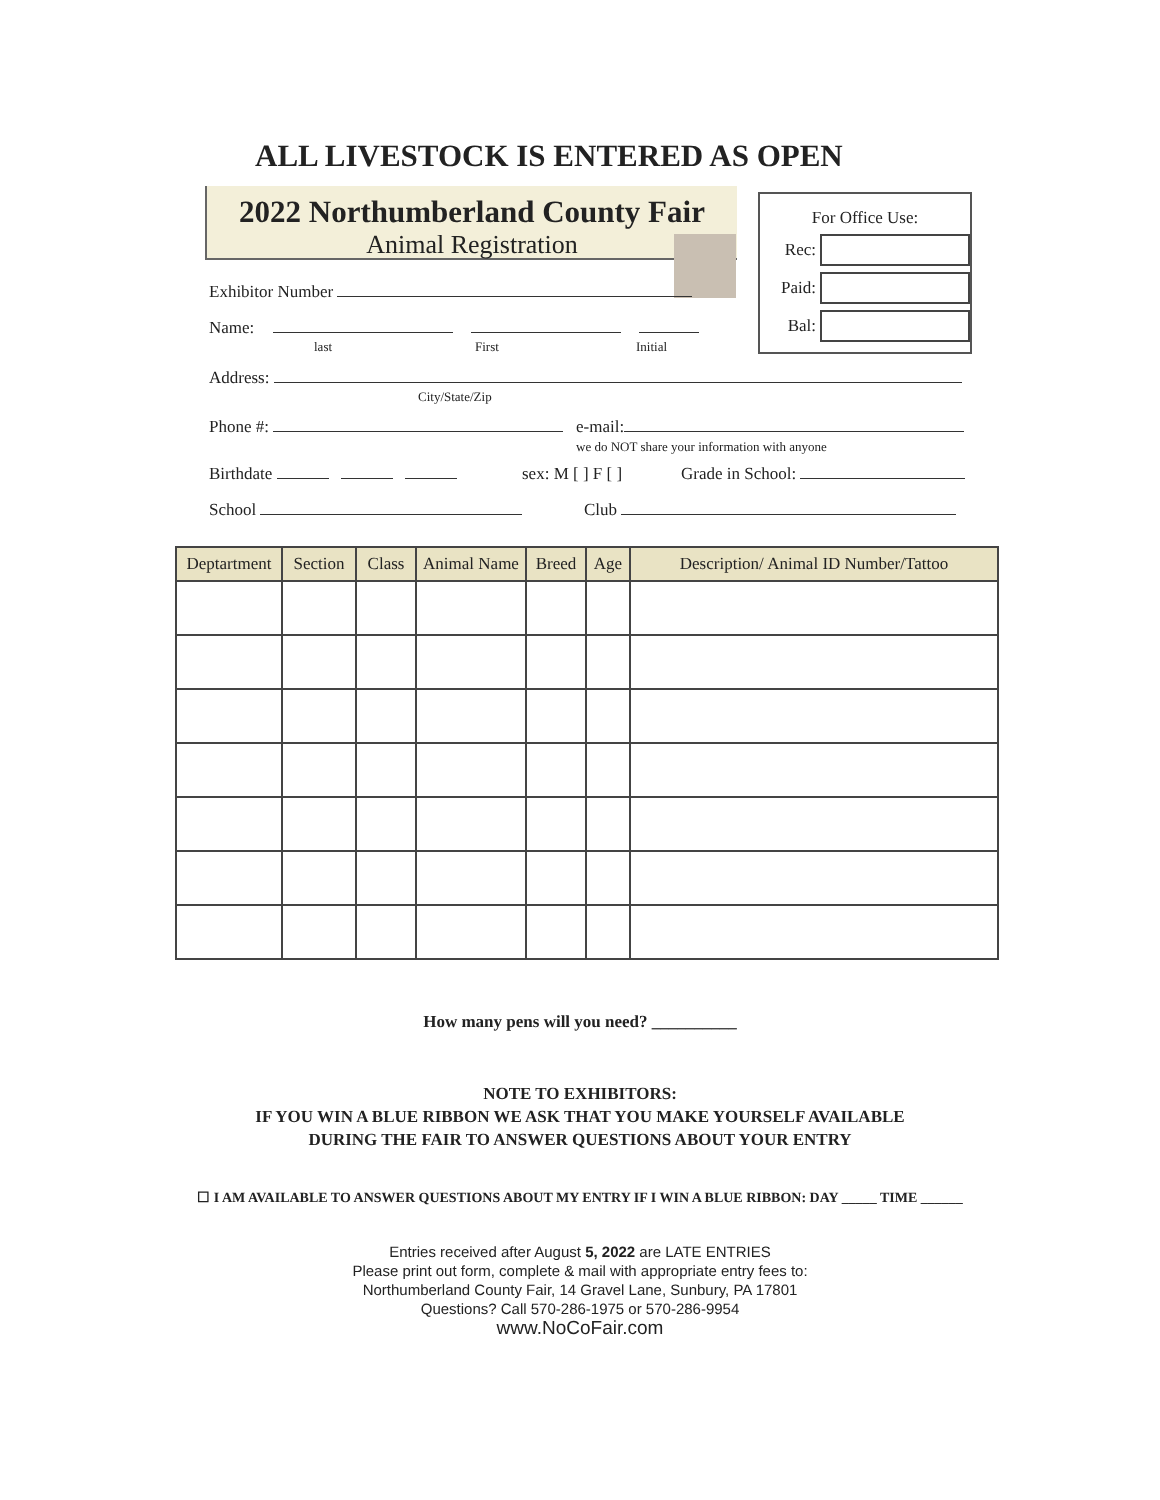ALL LIVESTOCK IS ENTERED AS OPEN
2022 Northumberland County Fair
Animal Registration
For Office Use:
Rec:
Paid:
Bal:
Exhibitor Number
Name:
last First Initial
Address:
City/State/Zip
Phone #: e-mail:
we do NOT share your information with anyone
Birthdate sex: M [ ] F [ ] Grade in School:
School Club
| Deptartment | Section | Class | Animal Name | Breed | Age | Description/ Animal ID Number/Tattoo |
| --- | --- | --- | --- | --- | --- | --- |
How many pens will you need? __________
NOTE TO EXHIBITORS:
IF YOU WIN A BLUE RIBBON WE ASK THAT YOU MAKE YOURSELF AVAILABLE
DURING THE FAIR TO ANSWER QUESTIONS ABOUT YOUR ENTRY
☐ I AM AVAILABLE TO ANSWER QUESTIONS ABOUT MY ENTRY IF I WIN A BLUE RIBBON: DAY _____ TIME ______
Entries received after August 5, 2022 are LATE ENTRIES
Please print out form, complete & mail with appropriate entry fees to:
Northumberland County Fair, 14 Gravel Lane, Sunbury, PA 17801
Questions? Call 570-286-1975 or 570-286-9954
www.NoCoFair.com